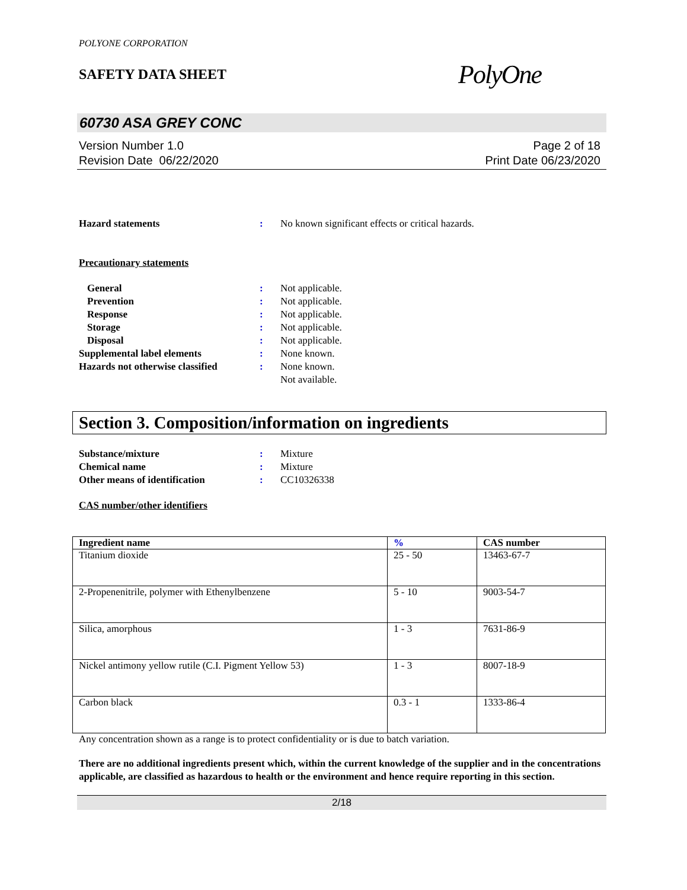POLYONE CORPORATION
SAFETY DATA SHEET
PolyOne
60730 ASA GREY CONC
Version Number 1.0
Revision Date 06/22/2020
Page 2 of 18
Print Date 06/23/2020
Hazard statements : No known significant effects or critical hazards.
Precautionary statements
General : Not applicable.
Prevention : Not applicable.
Response : Not applicable.
Storage : Not applicable.
Disposal : Not applicable.
Supplemental label elements : None known.
Hazards not otherwise classified
: None known.
Not available.
Section 3. Composition/information on ingredients
Substance/mixture : Mixture
Chemical name : Mixture
Other means of identification : CC10326338
CAS number/other identifiers
| Ingredient name | % | CAS number |
| --- | --- | --- |
| Titanium dioxide | 25 - 50 | 13463-67-7 |
| 2-Propenenitrile, polymer with Ethenylbenzene | 5 - 10 | 9003-54-7 |
| Silica, amorphous | 1 - 3 | 7631-86-9 |
| Nickel antimony yellow rutile (C.I. Pigment Yellow 53) | 1 - 3 | 8007-18-9 |
| Carbon black | 0.3 - 1 | 1333-86-4 |
Any concentration shown as a range is to protect confidentiality or is due to batch variation.
There are no additional ingredients present which, within the current knowledge of the supplier and in the concentrations applicable, are classified as hazardous to health or the environment and hence require reporting in this section.
2/18